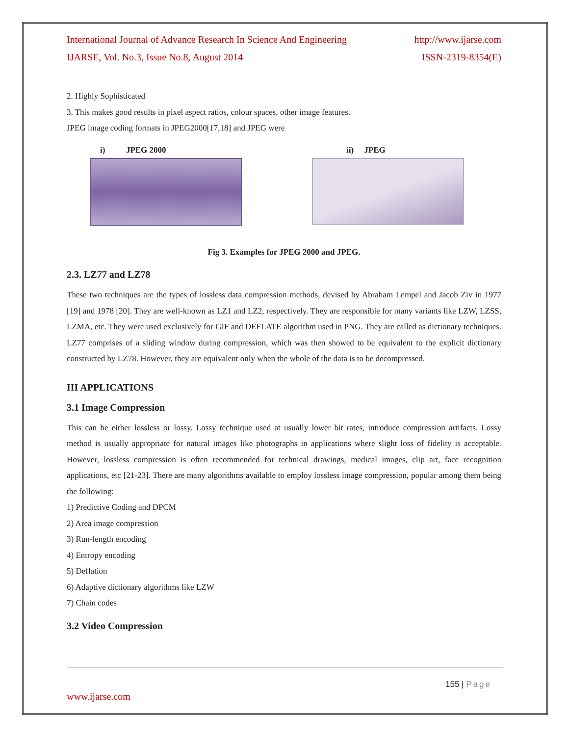International Journal of Advance Research In Science And Engineering http://www.ijarse.com
IJARSE, Vol. No.3, Issue No.8, August 2014 ISSN-2319-8354(E)
2. Highly Sophisticated
3. This makes good results in pixel aspect ratios, colour spaces, other image features.
JPEG image coding formats in JPEG2000[17,18] and JPEG were
i) JPEG 2000 ii) JPEG
Fig 3. Examples for JPEG 2000 and JPEG.
2.3. LZ77 and LZ78
These two techniques are the types of lossless data compression methods, devised by Abraham Lempel and Jacob Ziv in 1977 [19] and 1978 [20]. They are well-known as LZ1 and LZ2, respectively. They are responsible for many variants like LZW, LZSS, LZMA, etc. They were used exclusively for GIF and DEFLATE algorithm used in PNG. They are called as dictionary techniques. LZ77 comprises of a sliding window during compression, which was then showed to be equivalent to the explicit dictionary constructed by LZ78. However, they are equivalent only when the whole of the data is to be decompressed.
III APPLICATIONS
3.1 Image Compression
This can be either lossless or lossy. Lossy technique used at usually lower bit rates, introduce compression artifacts. Lossy method is usually appropriate for natural images like photographs in applications where slight loss of fidelity is acceptable. However, lossless compression is often recommended for technical drawings, medical images, clip art, face recognition applications, etc [21-23]. There are many algorithms available to employ lossless image compression, popular among them being the following:
1) Predictive Coding and DPCM
2) Area image compression
3) Run-length encoding
4) Entropy encoding
5) Deflation
6) Adaptive dictionary algorithms like LZW
7) Chain codes
3.2 Video Compression
155 | Page
www.ijarse.com